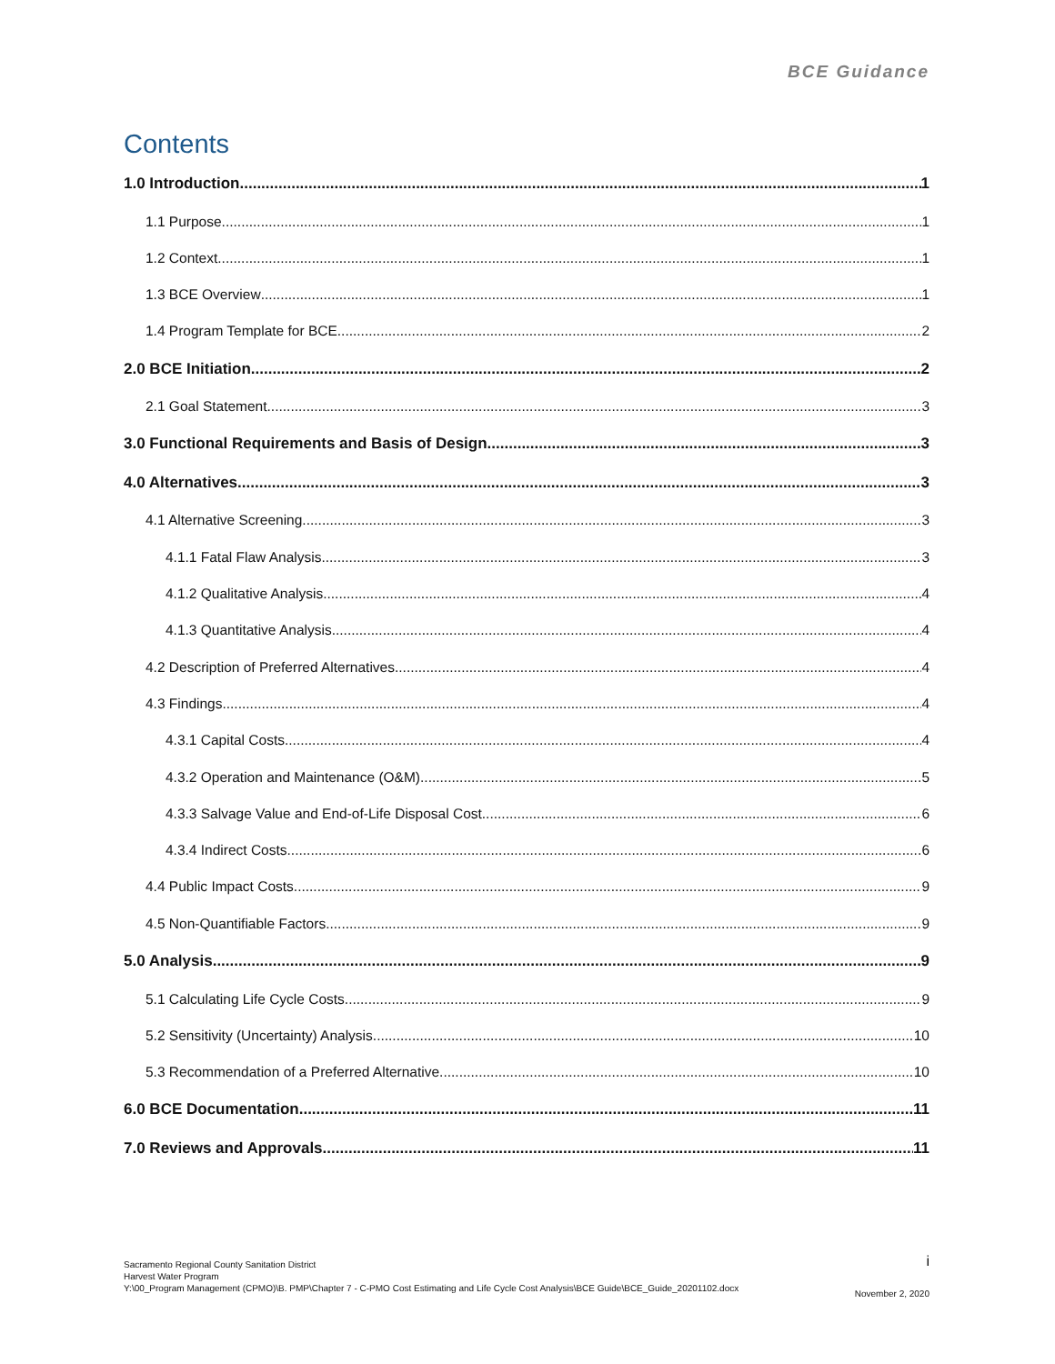BCE Guidance
Contents
1.0 Introduction 1
1.1 Purpose 1
1.2 Context 1
1.3 BCE Overview 1
1.4 Program Template for BCE 2
2.0 BCE Initiation 2
2.1 Goal Statement 3
3.0 Functional Requirements and Basis of Design 3
4.0 Alternatives 3
4.1 Alternative Screening 3
4.1.1 Fatal Flaw Analysis 3
4.1.2 Qualitative Analysis 4
4.1.3 Quantitative Analysis 4
4.2 Description of Preferred Alternatives 4
4.3 Findings 4
4.3.1 Capital Costs 4
4.3.2 Operation and Maintenance (O&M) 5
4.3.3 Salvage Value and End-of-Life Disposal Cost 6
4.3.4 Indirect Costs 6
4.4 Public Impact Costs 9
4.5 Non-Quantifiable Factors 9
5.0 Analysis 9
5.1 Calculating Life Cycle Costs 9
5.2 Sensitivity (Uncertainty) Analysis 10
5.3 Recommendation of a Preferred Alternative 10
6.0 BCE Documentation 11
7.0 Reviews and Approvals 11
Sacramento Regional County Sanitation District
i
Harvest Water Program
Y:\00_Program Management (CPMO)\B. PMP\Chapter 7 - C-PMO Cost Estimating and Life Cycle Cost Analysis\BCE Guide\BCE_Guide_20201102.docx
November 2, 2020